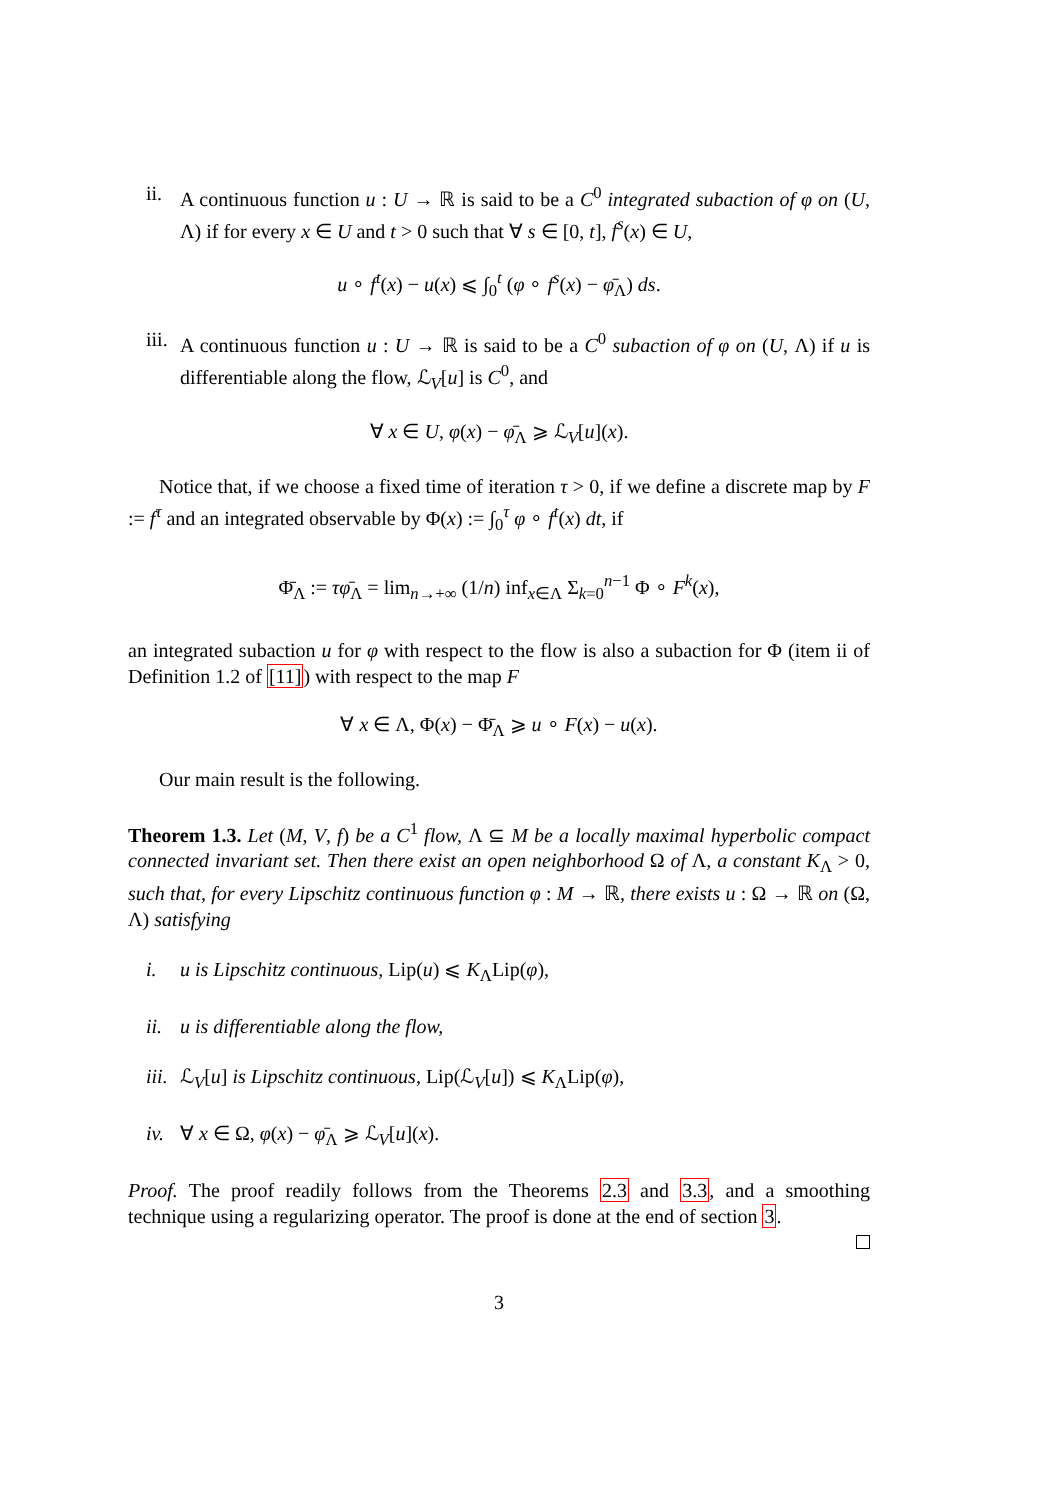ii.
A continuous function u : U → ℝ is said to be a C<sup>0</sup> integrated subaction of φ on (U, Λ) if for every x ∈ U and t > 0 such that ∀ s ∈ [0, t], f<sup>s</sup>(x) ∈ U,
u ∘ f<sup>t</sup>(x) − u(x) ⩽ ∫<sub>0</sub><sup>t</sup> (φ ∘ f<sup>s</sup>(x) − φ̄<sub>Λ</sub>) ds.
iii.
A continuous function u : U → ℝ is said to be a C<sup>0</sup> subaction of φ on (U, Λ) if u is differentiable along the flow, ℒ<sub>V</sub>[u] is C<sup>0</sup>, and
∀ x ∈ U, φ(x) − φ̄<sub>Λ</sub> ⩾ ℒ<sub>V</sub>[u](x).
Notice that, if we choose a fixed time of iteration τ > 0, if we define a discrete map by F := f<sup>τ</sup> and an integrated observable by Φ(x) := ∫<sub>0</sub><sup>τ</sup> φ ∘ f<sup>t</sup>(x) dt, if
Φ̄<sub>Λ</sub> := τφ̄<sub>Λ</sub> = lim<sub>n→+∞</sub> (1/n) inf<sub>x∈Λ</sub> Σ<sub>k=0</sub><sup>n−1</sup> Φ ∘ F<sup>k</sup>(x),
an integrated subaction u for φ with respect to the flow is also a subaction for Φ (item ii of Definition 1.2 of [11]) with respect to the map F
∀ x ∈ Λ, Φ(x) − Φ̄<sub>Λ</sub> ⩾ u ∘ F(x) − u(x).
Our main result is the following.
Theorem 1.3. Let (M, V, f) be a C<sup>1</sup> flow, Λ ⊆ M be a locally maximal hyperbolic compact connected invariant set. Then there exist an open neighborhood Ω of Λ, a constant K<sub>Λ</sub> > 0, such that, for every Lipschitz continuous function φ : M → ℝ, there exists u : Ω → ℝ on (Ω, Λ) satisfying
i.
u is Lipschitz continuous, Lip(u) ⩽ K<sub>Λ</sub>Lip(φ),
ii.
u is differentiable along the flow,
iii.
ℒ<sub>V</sub>[u] is Lipschitz continuous, Lip(ℒ<sub>V</sub>[u]) ⩽ K<sub>Λ</sub>Lip(φ),
iv.
∀ x ∈ Ω, φ(x) − φ̄<sub>Λ</sub> ⩾ ℒ<sub>V</sub>[u](x).
Proof. The proof readily follows from the Theorems 2.3 and 3.3, and a smoothing technique using a regularizing operator. The proof is done at the end of section 3.
3